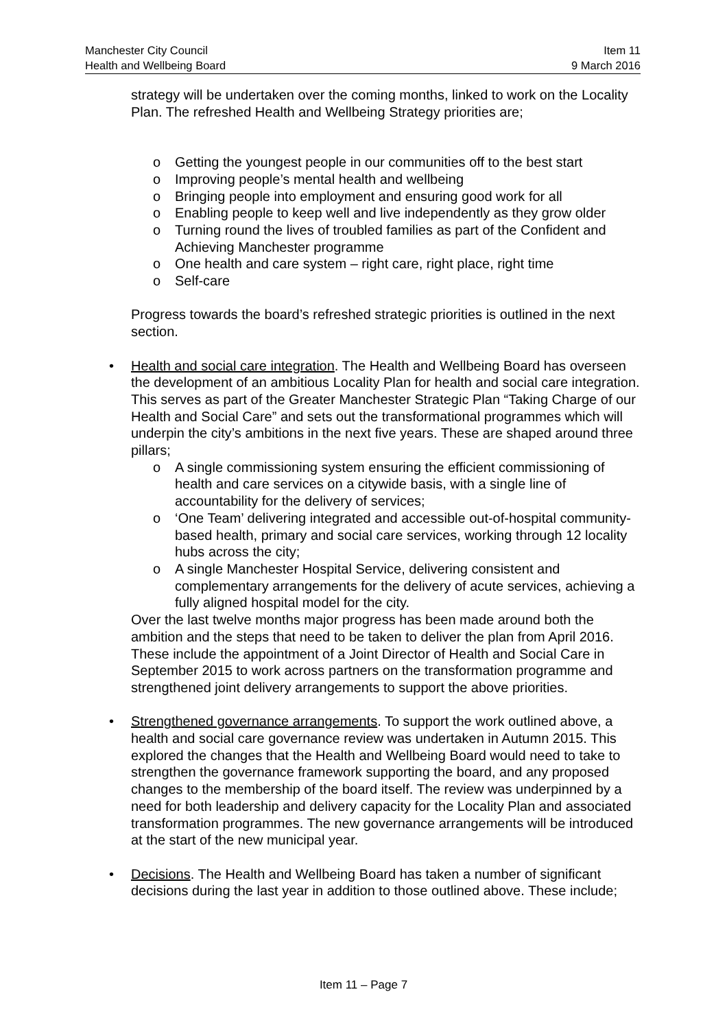Manchester City Council Item 11
Health and Wellbeing Board 9 March 2016
strategy will be undertaken over the coming months, linked to work on the Locality Plan. The refreshed Health and Wellbeing Strategy priorities are;
o Getting the youngest people in our communities off to the best start
o Improving people’s mental health and wellbeing
o Bringing people into employment and ensuring good work for all
o Enabling people to keep well and live independently as they grow older
o Turning round the lives of troubled families as part of the Confident and Achieving Manchester programme
o One health and care system – right care, right place, right time
o Self-care
Progress towards the board’s refreshed strategic priorities is outlined in the next section.
•
Health and social care integration. The Health and Wellbeing Board has overseen the development of an ambitious Locality Plan for health and social care integration. This serves as part of the Greater Manchester Strategic Plan “Taking Charge of our Health and Social Care” and sets out the transformational programmes which will underpin the city’s ambitions in the next five years. These are shaped around three pillars;
o A single commissioning system ensuring the efficient commissioning of health and care services on a citywide basis, with a single line of accountability for the delivery of services;
o ‘One Team’ delivering integrated and accessible out-of-hospital community-based health, primary and social care services, working through 12 locality hubs across the city;
o A single Manchester Hospital Service, delivering consistent and complementary arrangements for the delivery of acute services, achieving a fully aligned hospital model for the city.
Over the last twelve months major progress has been made around both the ambition and the steps that need to be taken to deliver the plan from April 2016. These include the appointment of a Joint Director of Health and Social Care in September 2015 to work across partners on the transformation programme and strengthened joint delivery arrangements to support the above priorities.
•
Strengthened governance arrangements. To support the work outlined above, a health and social care governance review was undertaken in Autumn 2015. This explored the changes that the Health and Wellbeing Board would need to take to strengthen the governance framework supporting the board, and any proposed changes to the membership of the board itself. The review was underpinned by a need for both leadership and delivery capacity for the Locality Plan and associated transformation programmes. The new governance arrangements will be introduced at the start of the new municipal year.
•
Decisions. The Health and Wellbeing Board has taken a number of significant decisions during the last year in addition to those outlined above. These include;
Item 11 – Page 7